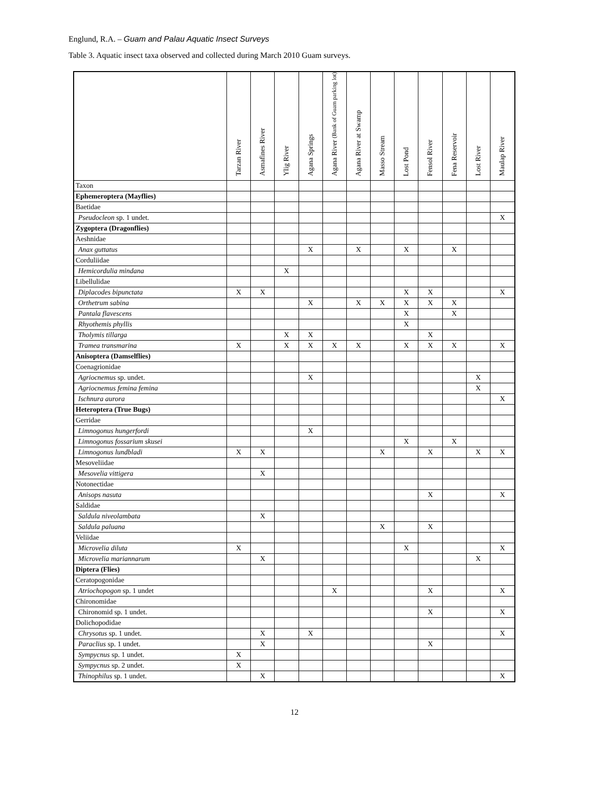Englund, R.A. – Guam and Palau Aquatic Insect Surveys
Table 3. Aquatic insect taxa observed and collected during March 2010 Guam surveys.
| | Tarzan River | Asmafines River | Ylig River | Agana Springs | Agana River (Bank of Guam parking lot) | Agana River at Swamp | Masso Stream | Lost Pond | Fensol River | Fena Reservoir | Lost River | Maulap River |
| --- | --- | --- | --- | --- | --- | --- | --- | --- | --- | --- | --- | --- |
| Taxon | | | | | | | | | | | | |
| Ephemeroptera (Mayflies) | | | | | | | | | | | | |
| Baetidae | | | | | | | | | | | | |
| Pseudocleon sp. 1 undet. | | | | | | | | | | | | X |
| Zygoptera (Dragonflies) | | | | | | | | | | | | |
| Aeshnidae | | | | | | | | | | | | |
| Anax guttatus | | | | X | | X | | X | | X | | |
| Corduliidae | | | | | | | | | | | | |
| Hemicordulia mindana | | | X | | | | | | | | | |
| Libellulidae | | | | | | | | | | | | |
| Diplacodes bipunctata | X | X | | | | | | X | X | | | X |
| Orthetrum sabina | | | | X | | X | X | X | X | X | | |
| Pantala flavescens | | | | | | | | X | | X | | |
| Rhyothemis phyllis | | | | | | | | X | | | | |
| Tholymis tillarga | | | X | X | | | | | X | | | |
| Tramea transmarina | X | | X | X | X | X | | X | X | X | | X |
| Anisoptera (Damselflies) | | | | | | | | | | | | |
| Coenagrionidae | | | | | | | | | | | | |
| Agriocnemus sp. undet. | | | | X | | | | | | | X | |
| Agriocnemus femina femina | | | | | | | | | | | X | |
| Ischnura aurora | | | | | | | | | | | | X |
| Heteroptera (True Bugs) | | | | | | | | | | | | |
| Gerridae | | | | | | | | | | | | |
| Limnogonus hungerfordi | | | | X | | | | | | | | |
| Limnogonus fossarium skusei | | | | | | | | X | | X | | |
| Limnogonus lundbladi | X | X | | | | | X | | X | | X | X |
| Mesoveliidae | | | | | | | | | | | | |
| Mesovelia vittigera | | X | | | | | | | | | | |
| Notonectidae | | | | | | | | | | | | |
| Anisops nasuta | | | | | | | | | X | | | X |
| Saldidae | | | | | | | | | | | | |
| Saldula niveolambata | | X | | | | | | | | | | |
| Saldula paluana | | | | | | | X | | X | | | |
| Veliidae | | | | | | | | | | | | |
| Microvelia diluta | X | | | | | | | X | | | | X |
| Microvelia mariannarum | | X | | | | | | | | | X | |
| Diptera (Flies) | | | | | | | | | | | | |
| Ceratopogonidae | | | | | | | | | | | | |
| Atriochopogon sp. 1 undet | | | | | X | | | | X | | | X |
| Chironomidae | | | | | | | | | | | | |
| Chironomid sp. 1 undet. | | | | | | | | | X | | | X |
| Dolichopodidae | | | | | | | | | | | | |
| Chrysotus sp. 1 undet. | | X | | X | | | | | | | | X |
| Paraclius sp. 1 undet. | | X | | | | | | | X | | | |
| Sympycnus sp. 1 undet. | X | | | | | | | | | | | |
| Sympycnus sp. 2 undet. | X | | | | | | | | | | | |
| Thinophilus sp. 1 undet. | | X | | | | | | | | | | X |
12